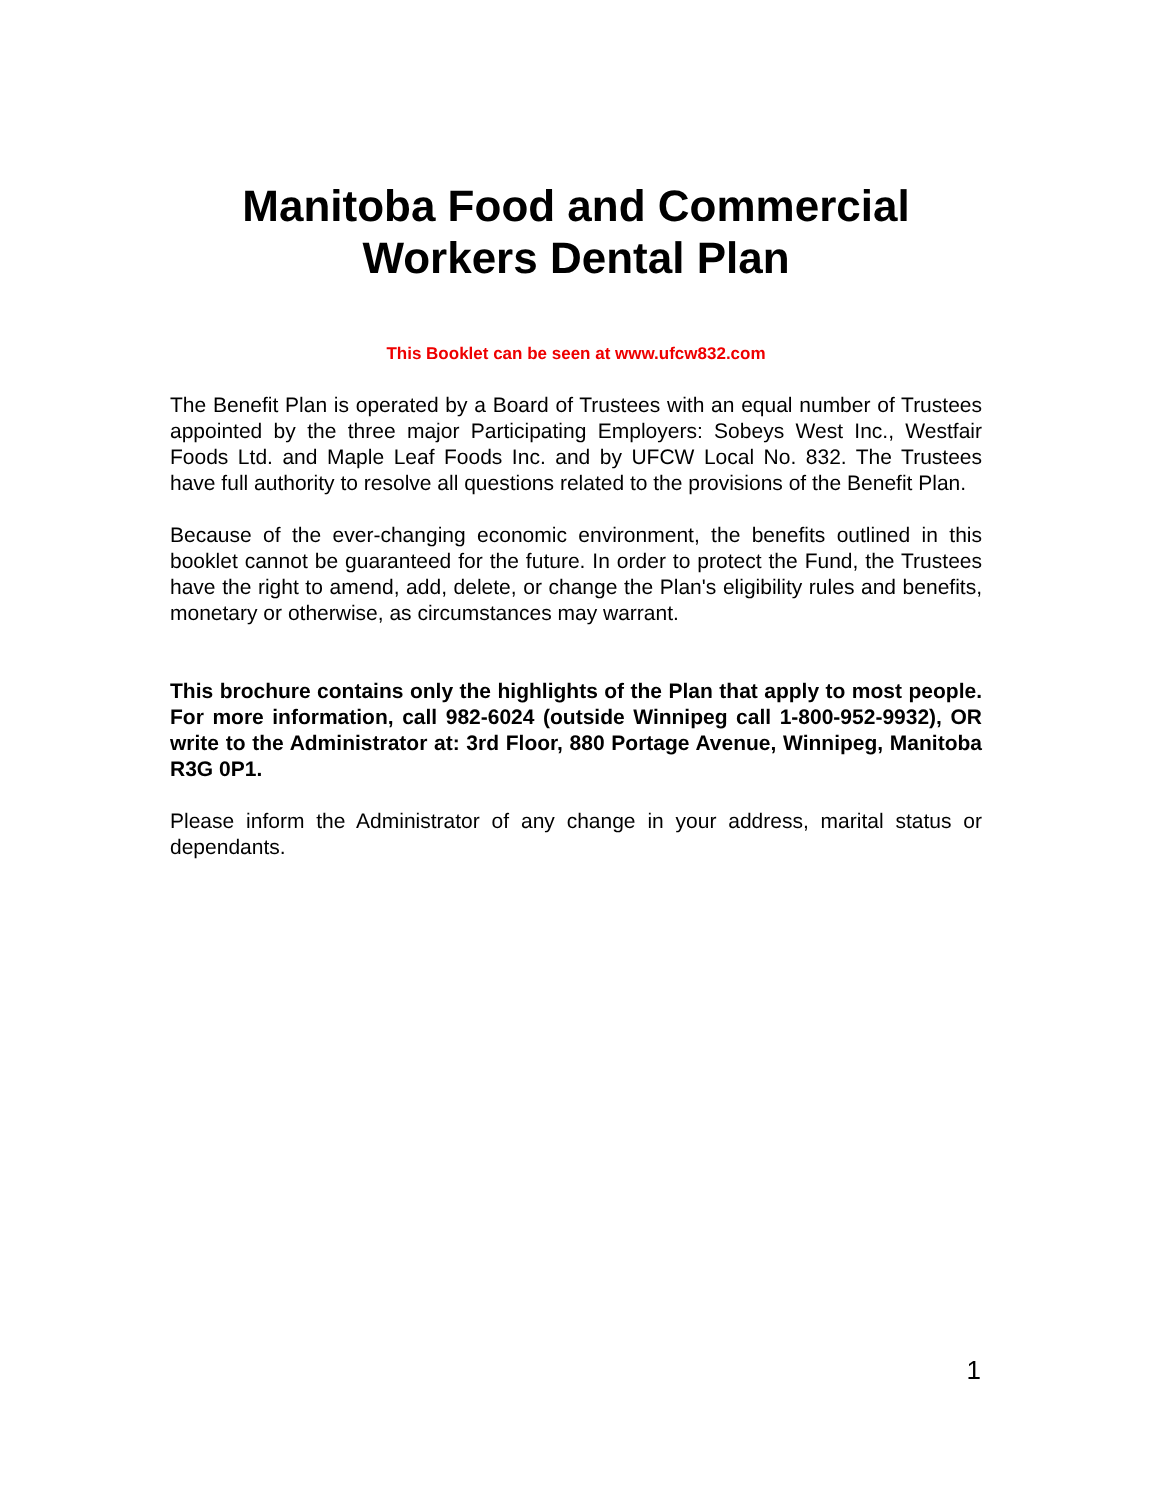Manitoba Food and Commercial
Workers Dental Plan
This Booklet can be seen at www.ufcw832.com
The Benefit Plan is operated by a Board of Trustees with an equal number of Trustees appointed by the three major Participating Employers: Sobeys West Inc., Westfair Foods Ltd. and Maple Leaf Foods Inc. and by UFCW Local No. 832. The Trustees have full authority to resolve all questions related to the provisions of the Benefit Plan.
Because of the ever-changing economic environment, the benefits outlined in this booklet cannot be guaranteed for the future. In order to protect the Fund, the Trustees have the right to amend, add, delete, or change the Plan's eligibility rules and benefits, monetary or otherwise, as circumstances may warrant.
This brochure contains only the highlights of the Plan that apply to most people. For more information, call 982-6024 (outside Winnipeg call 1-800-952-9932), OR write to the Administrator at: 3rd Floor, 880 Portage Avenue, Winnipeg, Manitoba R3G 0P1.
Please inform the Administrator of any change in your address, marital status or dependants.
1